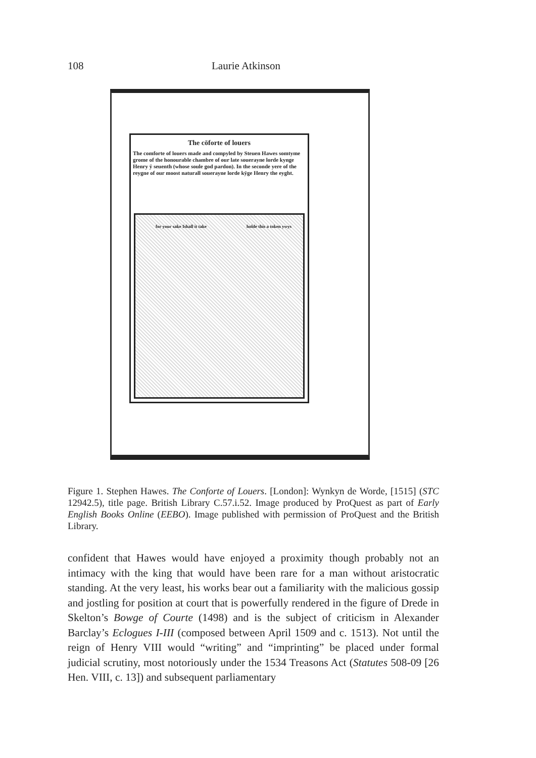108 Laurie Atkinson
The cōforte of louers
The comforte of louers made and compyled by Steuen Hawes somtyme grome of the honourable chambre of our late souerayne lorde kynge Henry ÿ seuenth (whose soule god pardon). In the seconde yere of the reygne of our moost naturall souerayne lorde kȳge Henry the eyght.
for your sake Ishall it take holde this a token ywys
Figure 1. Stephen Hawes. The Conforte of Louers. [London]: Wynkyn de Worde, [1515] (STC 12942.5), title page. British Library C.57.i.52. Image produced by ProQuest as part of Early English Books Online (EEBO). Image published with permission of ProQuest and the British Library.
confident that Hawes would have enjoyed a proximity though probably not an intimacy with the king that would have been rare for a man without aristocratic standing. At the very least, his works bear out a familiarity with the malicious gossip and jostling for position at court that is powerfully rendered in the figure of Drede in Skelton’s Bowge of Courte (1498) and is the subject of criticism in Alexander Barclay’s Eclogues I-III (composed between April 1509 and c. 1513). Not until the reign of Henry VIII would “writing” and “imprinting” be placed under formal judicial scrutiny, most notoriously under the 1534 Treasons Act (Statutes 508-09 [26 Hen. VIII, c. 13]) and subsequent parliamentary